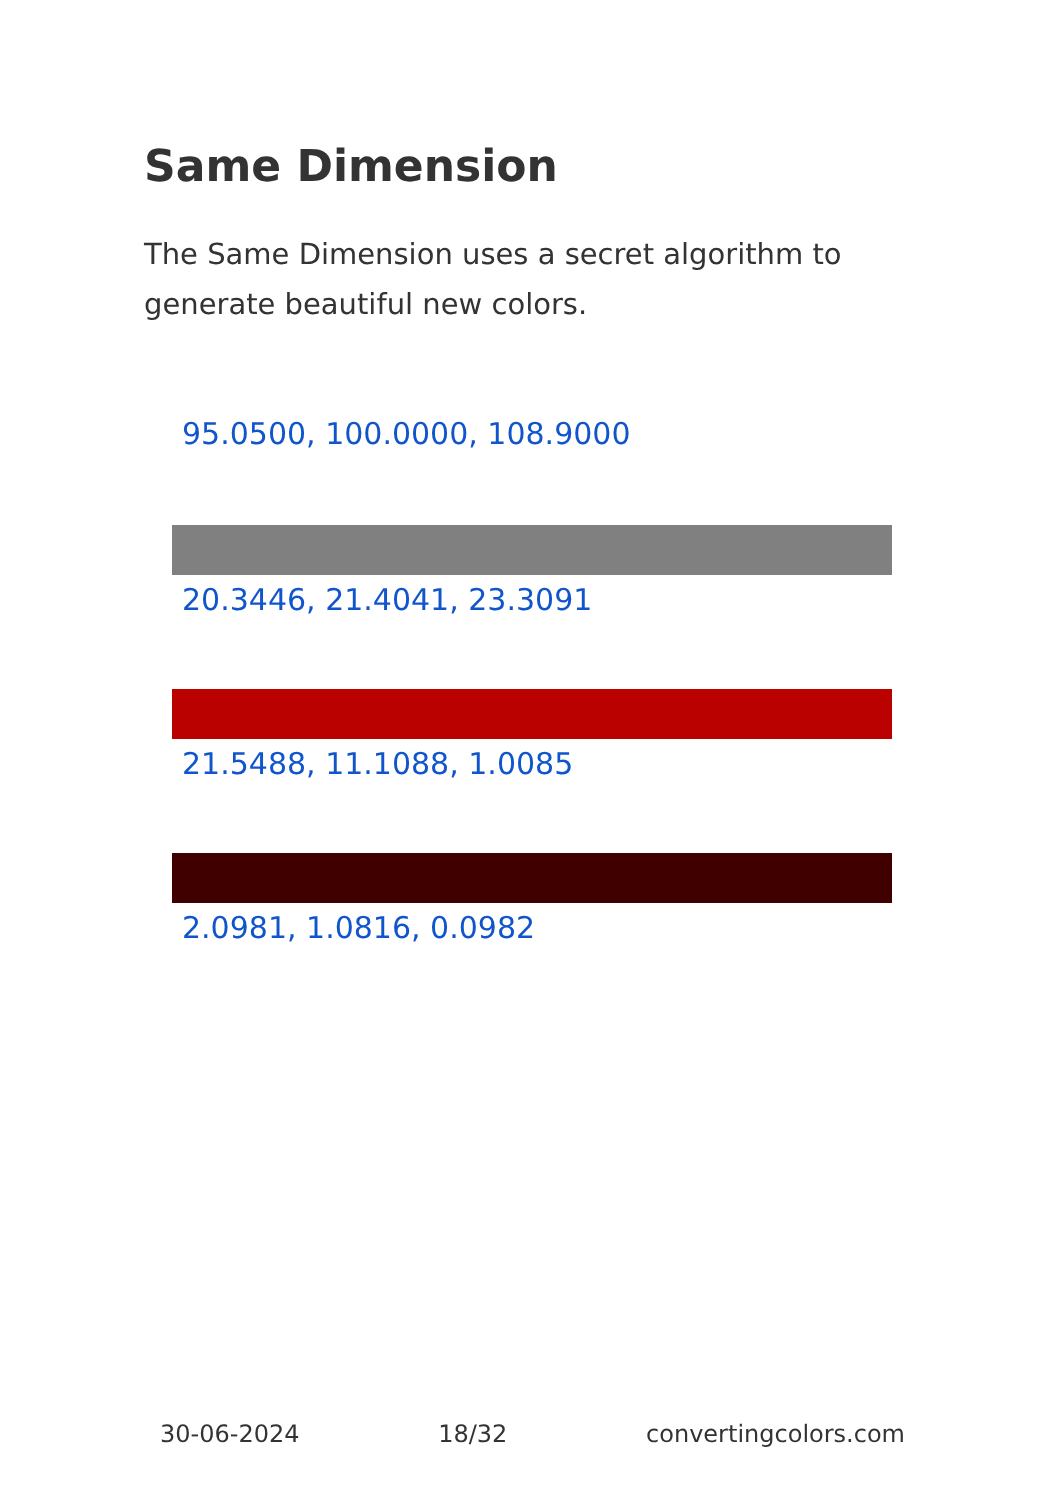Same Dimension
The Same Dimension uses a secret algorithm to generate beautiful new colors.
95.0500, 100.0000, 108.9000
20.3446, 21.4041, 23.3091
21.5488, 11.1088, 1.0085
2.0981, 1.0816, 0.0982
30-06-2024 18/32 convertingcolors.com